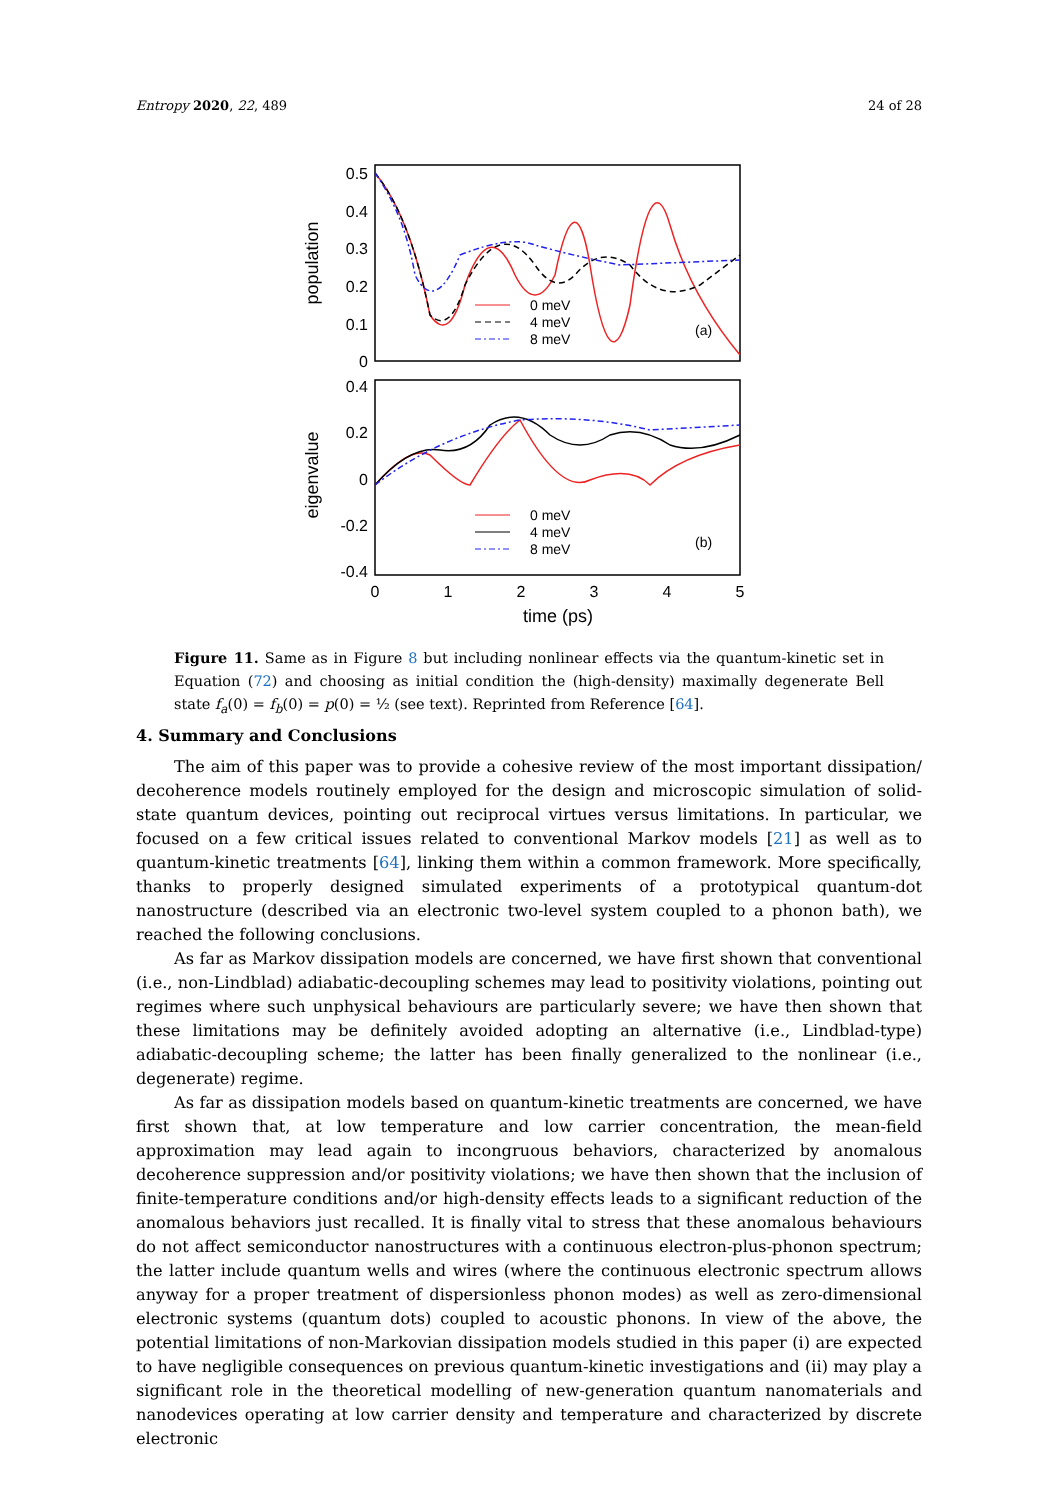Entropy 2020, 22, 489 24 of 28
0.5
0.4
0.3
0.2
0.1
0
0.4
0.2
0
-0.2
-0.4
0
1
2
3
4
5
time (ps)
population
eigenvalue
0 meV
4 meV
8 meV
(a)
0 meV
4 meV
8 meV
(b)
Figure 11. Same as in Figure 8 but including nonlinear effects via the quantum-kinetic set in Equation (72) and choosing as initial condition the (high-density) maximally degenerate Bell state f<sub>a</sub>(0) = f<sub>b</sub>(0) = p(0) = ½ (see text). Reprinted from Reference [64].
4. Summary and Conclusions
The aim of this paper was to provide a cohesive review of the most important dissipation/ decoherence models routinely employed for the design and microscopic simulation of solid-state quantum devices, pointing out reciprocal virtues versus limitations. In particular, we focused on a few critical issues related to conventional Markov models [21] as well as to quantum-kinetic treatments [64], linking them within a common framework. More specifically, thanks to properly designed simulated experiments of a prototypical quantum-dot nanostructure (described via an electronic two-level system coupled to a phonon bath), we reached the following conclusions.
As far as Markov dissipation models are concerned, we have first shown that conventional (i.e., non-Lindblad) adiabatic-decoupling schemes may lead to positivity violations, pointing out regimes where such unphysical behaviours are particularly severe; we have then shown that these limitations may be definitely avoided adopting an alternative (i.e., Lindblad-type) adiabatic-decoupling scheme; the latter has been finally generalized to the nonlinear (i.e., degenerate) regime.
As far as dissipation models based on quantum-kinetic treatments are concerned, we have first shown that, at low temperature and low carrier concentration, the mean-field approximation may lead again to incongruous behaviors, characterized by anomalous decoherence suppression and/or positivity violations; we have then shown that the inclusion of finite-temperature conditions and/or high-density effects leads to a significant reduction of the anomalous behaviors just recalled. It is finally vital to stress that these anomalous behaviours do not affect semiconductor nanostructures with a continuous electron-plus-phonon spectrum; the latter include quantum wells and wires (where the continuous electronic spectrum allows anyway for a proper treatment of dispersionless phonon modes) as well as zero-dimensional electronic systems (quantum dots) coupled to acoustic phonons. In view of the above, the potential limitations of non-Markovian dissipation models studied in this paper (i) are expected to have negligible consequences on previous quantum-kinetic investigations and (ii) may play a significant role in the theoretical modelling of new-generation quantum nanomaterials and nanodevices operating at low carrier density and temperature and characterized by discrete electronic